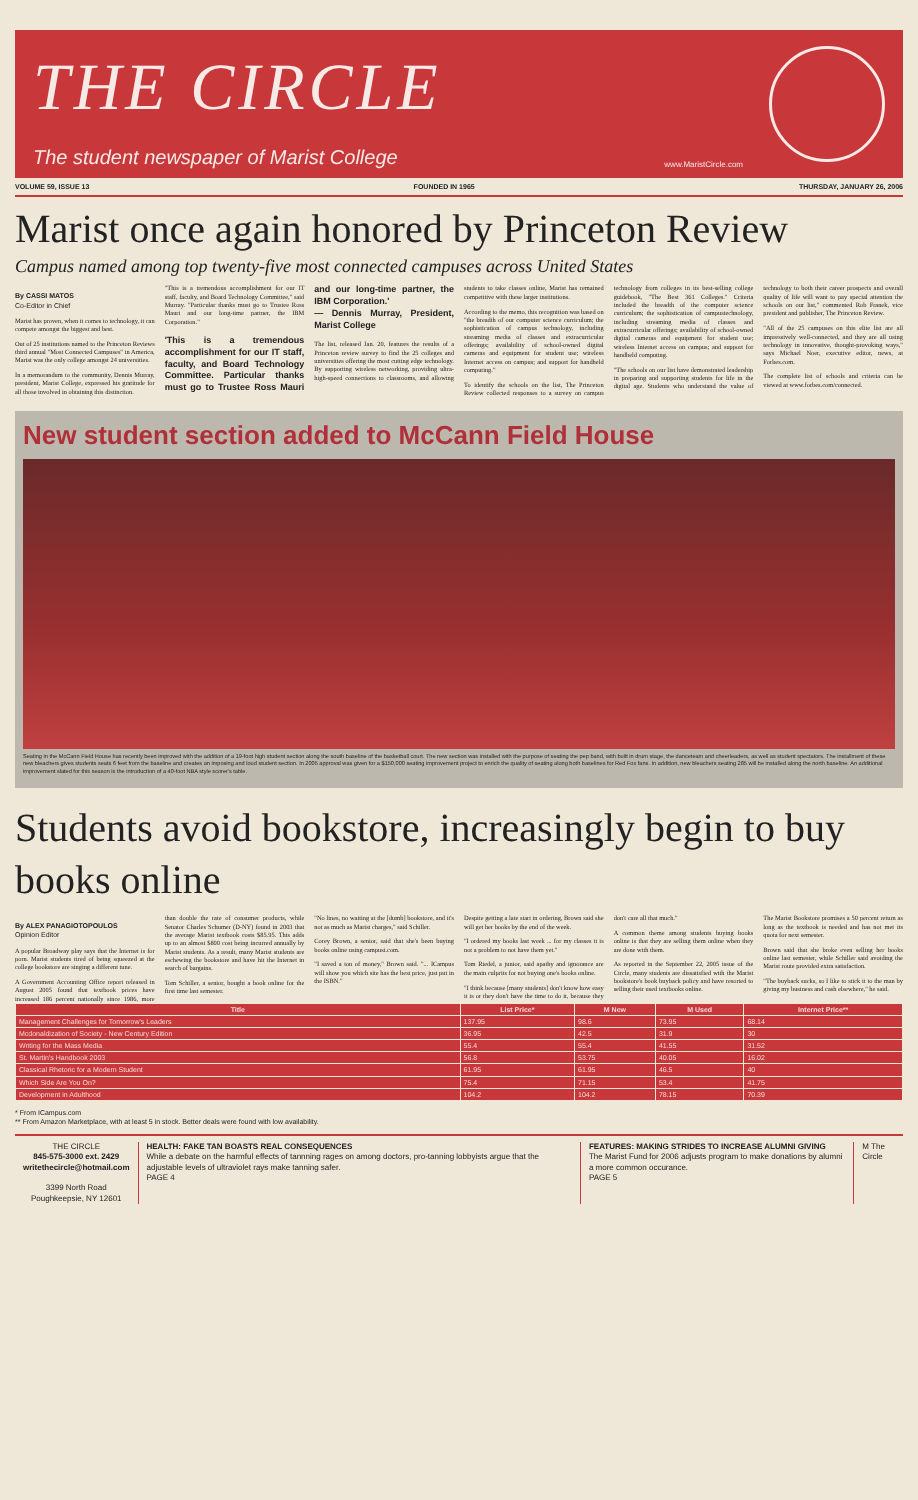THE CIRCLE
The student newspaper of Marist College
www.MaristCircle.com
VOLUME 59, ISSUE 13 FOUNDED IN 1965 THURSDAY, JANUARY 26, 2006
Marist once again honored by Princeton Review
Campus named among top twenty-five most connected campuses across United States
By CASSI MATOS
Co-Editor in Chief
Marist has proven, when it comes to technology, it can compete amongst the biggest and best.
Out of 25 institutions named to the Princeton Reviews third annual "Most Connected Campuses" in America, Marist was the only college amongst 24 universities.
In a memorandum to the community, Dennis Murray, president, Marist College, expressed his gratitude for all those involved in obtaining this distinction.
"This is a tremendous accomplishment for our IT staff, faculty, and Board Technology Committee," said Murray. "Particular thanks must go to Trustee Ross Mauri and our long-time partner, the IBM Corporation."
'This is a tremendous accomplishment for our IT staff, faculty, and Board Technology Committee. Particular thanks must go to Trustee Ross Mauri and our long-time partner, the IBM Corporation.'
— Dennis Murray, President, Marist College
The list, released Jan. 20, features the results of a Princeton review survey to find the 25 colleges and universities offering the most cutting edge technology. By supporting wireless networking, providing ultra-high-speed connections to classrooms, and allowing students to take classes online, Marist has remained competitive with these larger institutions.
According to the memo, this recognition was based on "the breadth of our computer science curriculum; the sophistication of campus technology, including streaming media of classes and extracurricular offerings; availability of school-owned digital cameras and equipment for student use; wireless Internet access on campus; and support for handheld computing."
To identify the schools on the list, The Princeton Review collected responses to a survey on campus technology from colleges in its best-selling college guidebook, "The Best 361 Colleges." Criteria included the breadth of the computer science curriculum; the sophistication of campustechnology, including streaming media of classes and extracurricular offerings; availability of school-owned digital cameras and equipment for student use; wireless Internet access on campus; and support for handheld computing.
"The schools on our list have demonstrated leadership in preparing and supporting students for life in the digital age. Students who understand the value of technology to both their career prospects and overall quality of life will want to pay special attention the schools on our list," commented Rob Franek, vice president and publisher, The Princeton Review.
"All of the 25 campuses on this elite list are all impressively well-connected, and they are all using technology in innovative, thought-provoking ways," says Michael Noer, executive editor, news, at Forbes.com.
The complete list of schools and criteria can be viewed at www.forbes.com/connected.
New student section added to McCann Field House
Seating in the McCann Field House has recently been improved with the addition of a 19-foot high student section along the south baseline of the basketball court. The new section was installed with the purpose of seating the pep band, with built in drum stage, the danceteam and cheerleaders, as well as student spectators. The installment of these new bleachers gives students seats 6 feet from the baseline and creates an imposing and loud student section. In 2005 approval was given for a $150,000 seating improvement project to enrich the quality of seating along both baselines for Red Fox fans. In addition, new bleachers seating 285 will be installed along the north baseline. An additional improvement slated for this season is the introduction of a 40-foot NBA style scorer's table.
Students avoid bookstore, increasingly begin to buy books online
By ALEX PANAGIOTOPOULOS
Opinion Editor
A popular Broadway play says that the Internet is for porn. Marist students tired of being squeezed at the college bookstore are singing a different tune.
A Government Accounting Office report released in August 2005 found that textbook prices have increased 186 percent nationally since 1986, more than double the rate of consumer products, while Senator Charles Schumer (D-NY) found in 2003 that the average Marist textbook costs $85.95. This adds up to an almost $800 cost being incurred annually by Marist students. As a result, many Marist students are eschewing the bookstore and have hit the Internet in search of bargains.
Tom Schiller, a senior, bought a book online for the first time last semester.
"No lines, no waiting at the [dumb] bookstore, and it's not as much as Marist charges," said Schiller.
Corey Brown, a senior, said that she's been buying books online using campusi.com.
"I saved a ton of money," Brown said. "... ICampus will show you which site has the best price, just put in the ISBN."
Despite getting a late start in ordering, Brown said she will get her books by the end of the week.
"I ordered my books last week ... for my classes it is not a problem to not have them yet."
Tom Riedel, a junior, said apathy and ignorance are the main culprits for not buying one's books online.
"I think because [many students] don't know how easy it is or they don't have the time to do it, because they don't care all that much."
A common theme among students buying books online is that they are selling them online when they are done with them.
As reported in the September 22, 2005 issue of the Circle, many students are dissatisfied with the Marist bookstore's book buyback policy and have resorted to selling their used textbooks online.
The Marist Bookstore promises a 50 percent return as long as the textbook is needed and has not met its quota for next semester.
Brown said that she broke even selling her books online last semester, while Schiller said avoiding the Marist route provided extra satisfaction.
"The buyback sucks, so I like to stick it to the man by giving my business and cash elsewhere," he said.
| Title | List Price* | M New | M Used | Internet Price** |
| --- | --- | --- | --- | --- |
| Management Challenges for Tomorrow's Leaders | 137.95 | 98.6 | 73.95 | 68.14 |
| Mcdonaldization of Society - New Century Edition | 36.95 | 42.5 | 31.9 | 30 |
| Writing for the Mass Media | 55.4 | 55.4 | 41.55 | 31.52 |
| St. Martin's Handbook 2003 | 56.8 | 53.75 | 40.05 | 16.02 |
| Classical Rhetoric for a Modern Student | 61.95 | 61.95 | 46.5 | 40 |
| Which Side Are You On? | 75.4 | 71.15 | 53.4 | 41.75 |
| Development in Adulthood | 104.2 | 104.2 | 78.15 | 70.39 |
* From ICampus.com
** From Amazon Marketplace, with at least 5 in stock. Better deals were found with low availability.
THE CIRCLE
845-575-3000 ext. 2429
writethecircle@hotmail.com
3399 North Road
Poughkeepsie, NY 12601
HEALTH: FAKE TAN BOASTS REAL CONSEQUENCES
While a debate on the harmful effects of tannning rages on among doctors, pro-tanning lobbyists argue that the adjustable levels of ultraviolet rays make tanning safer.
PAGE 4
FEATURES: MAKING STRIDES TO INCREASE ALUMNI GIVING
The Marist Fund for 2006 adjusts program to make donations by alumni a more common occurance.
PAGE 5
M The Circle